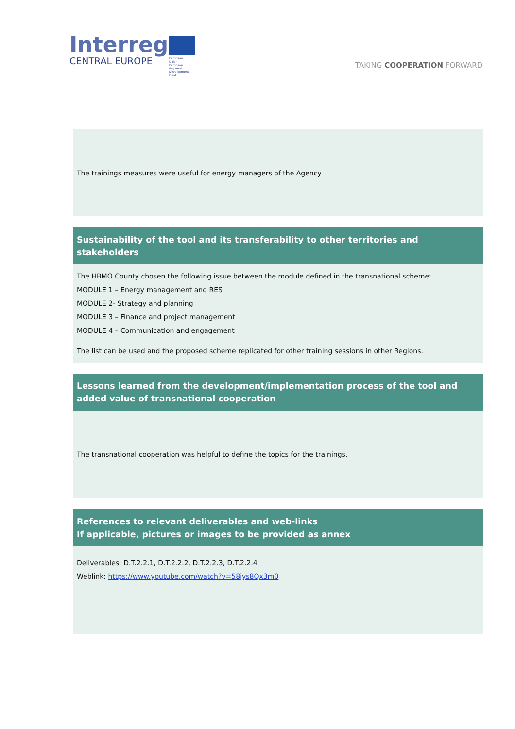Interreg
CENTRAL EUROPE
European Union
European Regional
Development Fund
TAKING COOPERATION FORWARD
The trainings measures were useful for energy managers of the Agency
Sustainability of the tool and its transferability to other territories and stakeholders
The HBMO County chosen the following issue between the module defined in the transnational scheme:
MODULE 1 – Energy management and RES
MODULE 2- Strategy and planning
MODULE 3 – Finance and project management
MODULE 4 – Communication and engagement
The list can be used and the proposed scheme replicated for other training sessions in other Regions.
Lessons learned from the development/implementation process of the tool and added value of transnational cooperation
The transnational cooperation was helpful to define the topics for the trainings.
References to relevant deliverables and web-links
If applicable, pictures or images to be provided as annex
Deliverables: D.T.2.2.1, D.T.2.2.2, D.T.2.2.3, D.T.2.2.4
Weblink: https://www.youtube.com/watch?v=58jys8Qx3m0